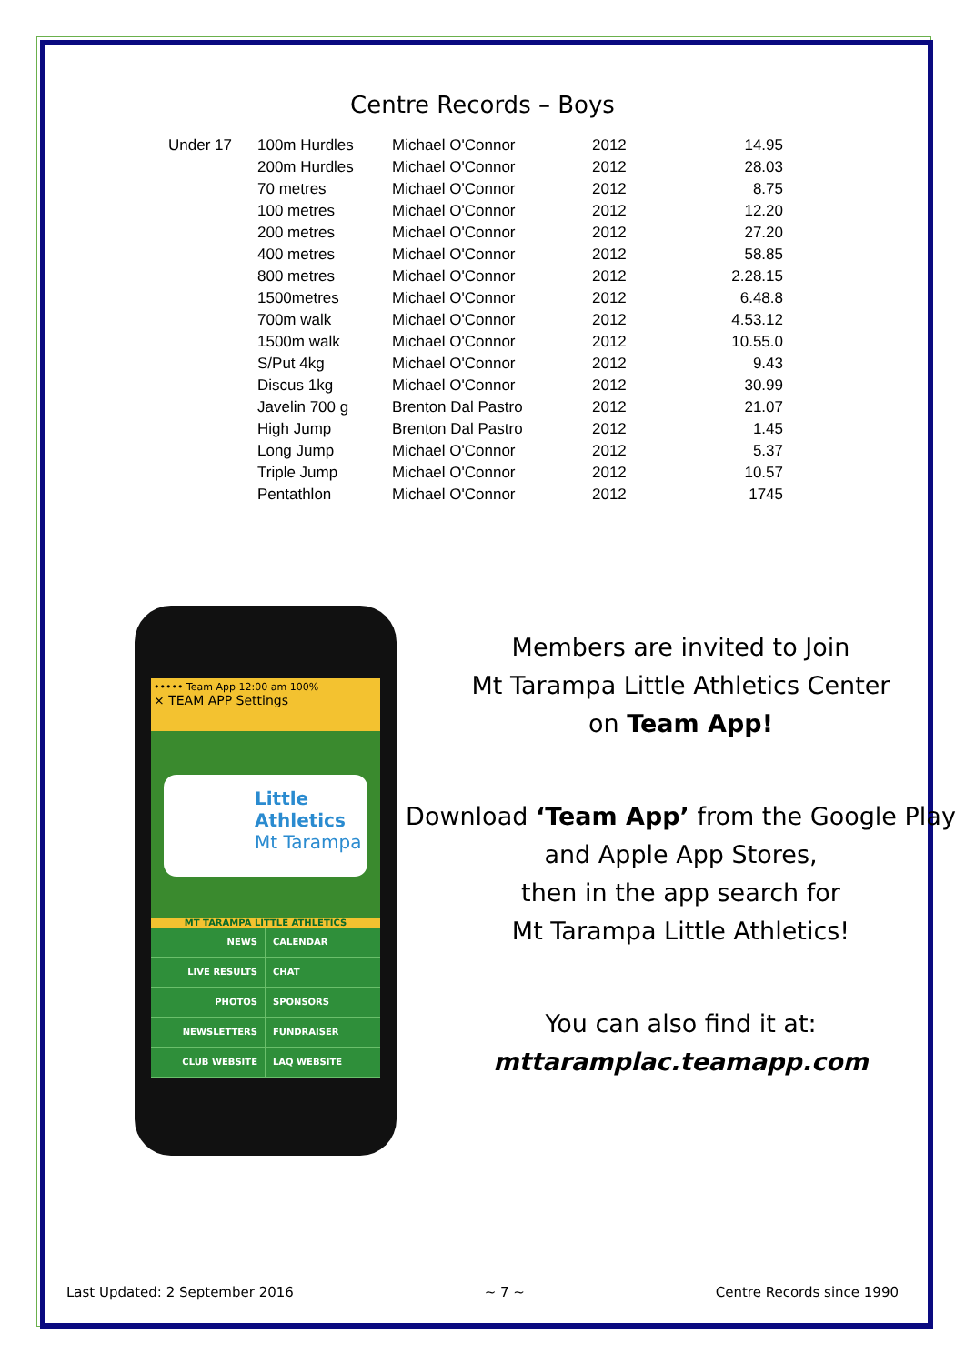Centre Records – Boys
| Under 17 | 100m Hurdles | Michael O'Connor | 2012 | 14.95 |
| | 200m Hurdles | Michael O'Connor | 2012 | 28.03 |
| | 70 metres | Michael O'Connor | 2012 | 8.75 |
| | 100 metres | Michael O'Connor | 2012 | 12.20 |
| | 200 metres | Michael O'Connor | 2012 | 27.20 |
| | 400 metres | Michael O'Connor | 2012 | 58.85 |
| | 800 metres | Michael O'Connor | 2012 | 2.28.15 |
| | 1500metres | Michael O'Connor | 2012 | 6.48.8 |
| | 700m walk | Michael O'Connor | 2012 | 4.53.12 |
| | 1500m walk | Michael O'Connor | 2012 | 10.55.0 |
| | S/Put 4kg | Michael O'Connor | 2012 | 9.43 |
| | Discus 1kg | Michael O'Connor | 2012 | 30.99 |
| | Javelin 700 g | Brenton Dal Pastro | 2012 | 21.07 |
| | High Jump | Brenton Dal Pastro | 2012 | 1.45 |
| | Long Jump | Michael O'Connor | 2012 | 5.37 |
| | Triple Jump | Michael O'Connor | 2012 | 10.57 |
| | Pentathlon | Michael O'Connor | 2012 | 1745 |
••••• Team App 12:00 am 100%
× TEAM APP Settings
Little
Athletics
Mt Tarampa
MT TARAMPA LITTLE ATHLETICS
NEWS
CALENDAR
LIVE RESULTS
CHAT
PHOTOS
SPONSORS
NEWSLETTERS
FUNDRAISER
CLUB WEBSITE
LAQ WEBSITE
Members are invited to Join
Mt Tarampa Little Athletics Center
on Team App!
Download ‘Team App’ from the Google Play and Apple App Stores,
then in the app search for
Mt Tarampa Little Athletics!
You can also find it at:
mttaramplac.teamapp.com
Last Updated: 2 September 2016 ~ 7 ~ Centre Records since 1990